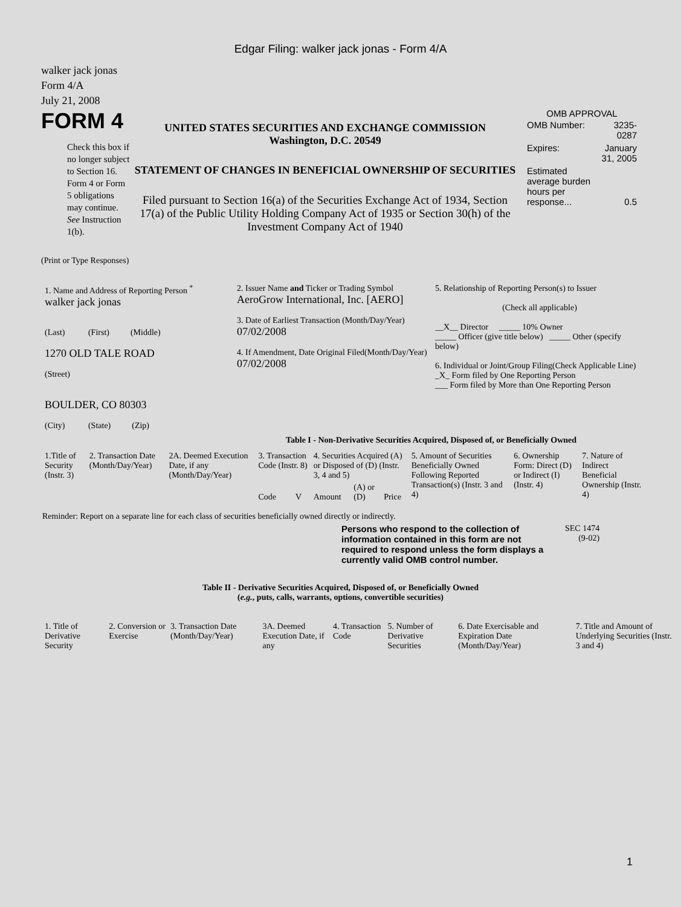Edgar Filing: walker jack jonas - Form 4/A
walker jack jonas
Form 4/A
July 21, 2008
FORM 4
Check this box if no longer subject to Section 16. Form 4 or Form 5 obligations may continue. See Instruction 1(b).
UNITED STATES SECURITIES AND EXCHANGE COMMISSION
Washington, D.C. 20549
STATEMENT OF CHANGES IN BENEFICIAL OWNERSHIP OF SECURITIES
Filed pursuant to Section 16(a) of the Securities Exchange Act of 1934, Section 17(a) of the Public Utility Holding Company Act of 1935 or Section 30(h) of the Investment Company Act of 1940
OMB APPROVAL
| OMB Number: | 3235-0287 |
| Expires: | January 31, 2005 |
| Estimated average burden hours per response... | 0.5 |
(Print or Type Responses)
| 1. Name and Address of Reporting Person <sup>*</sup> walker jack jonas (Last) (First) (Middle) 1270 OLD TALE ROAD (Street) BOULDER, CO 80303 (City) (State) (Zip) | 2. Issuer Name and Ticker or Trading Symbol AeroGrow International, Inc. [AERO] 3. Date of Earliest Transaction (Month/Day/Year) 07/02/2008 4. If Amendment, Date Original Filed(Month/Day/Year) 07/02/2008 | 5. Relationship of Reporting Person(s) to Issuer (Check all applicable) __X__ Director _____ 10% Owner _____ Officer (give title below) _____ Other (specify below) 6. Individual or Joint/Group Filing(Check Applicable Line) _X_ Form filed by One Reporting Person ___ Form filed by More than One Reporting Person |
Table I - Non-Derivative Securities Acquired, Disposed of, or Beneficially Owned
| 1.Title of Security (Instr. 3) | 2. Transaction Date (Month/Day/Year) | 2A. Deemed Execution Date, if any (Month/Day/Year) | 3. Transaction Code (Instr. 8) | | 4. Securities Acquired (A) or Disposed of (D) (Instr. 3, 4 and 5) | | | 5. Amount of Securities Beneficially Owned Following Reported Transaction(s) (Instr. 3 and 4) | 6. Ownership Form: Direct (D) or Indirect (I) (Instr. 4) | 7. Nature of Indirect Beneficial Ownership (Instr. 4) |
| --- | --- | --- | --- | --- | --- | --- | --- | --- | --- | --- |
| | | | Code | V | Amount | (A) or (D) | Price | | | |
Reminder: Report on a separate line for each class of securities beneficially owned directly or indirectly.
Persons who respond to the collection of information contained in this form are not required to respond unless the form displays a currently valid OMB control number.
SEC 1474
(9-02)
Table II - Derivative Securities Acquired, Disposed of, or Beneficially Owned
(e.g., puts, calls, warrants, options, convertible securities)
| 1. Title of Derivative Security | 2. Conversion or Exercise | 3. Transaction Date (Month/Day/Year) | 3A. Deemed Execution Date, if any | 4. Transaction Code | 5. Number of Derivative Securities | 6. Date Exercisable and Expiration Date (Month/Day/Year) | 7. Title and Amount of Underlying Securities (Instr. 3 and 4) |
| --- | --- | --- | --- | --- | --- | --- | --- |
1